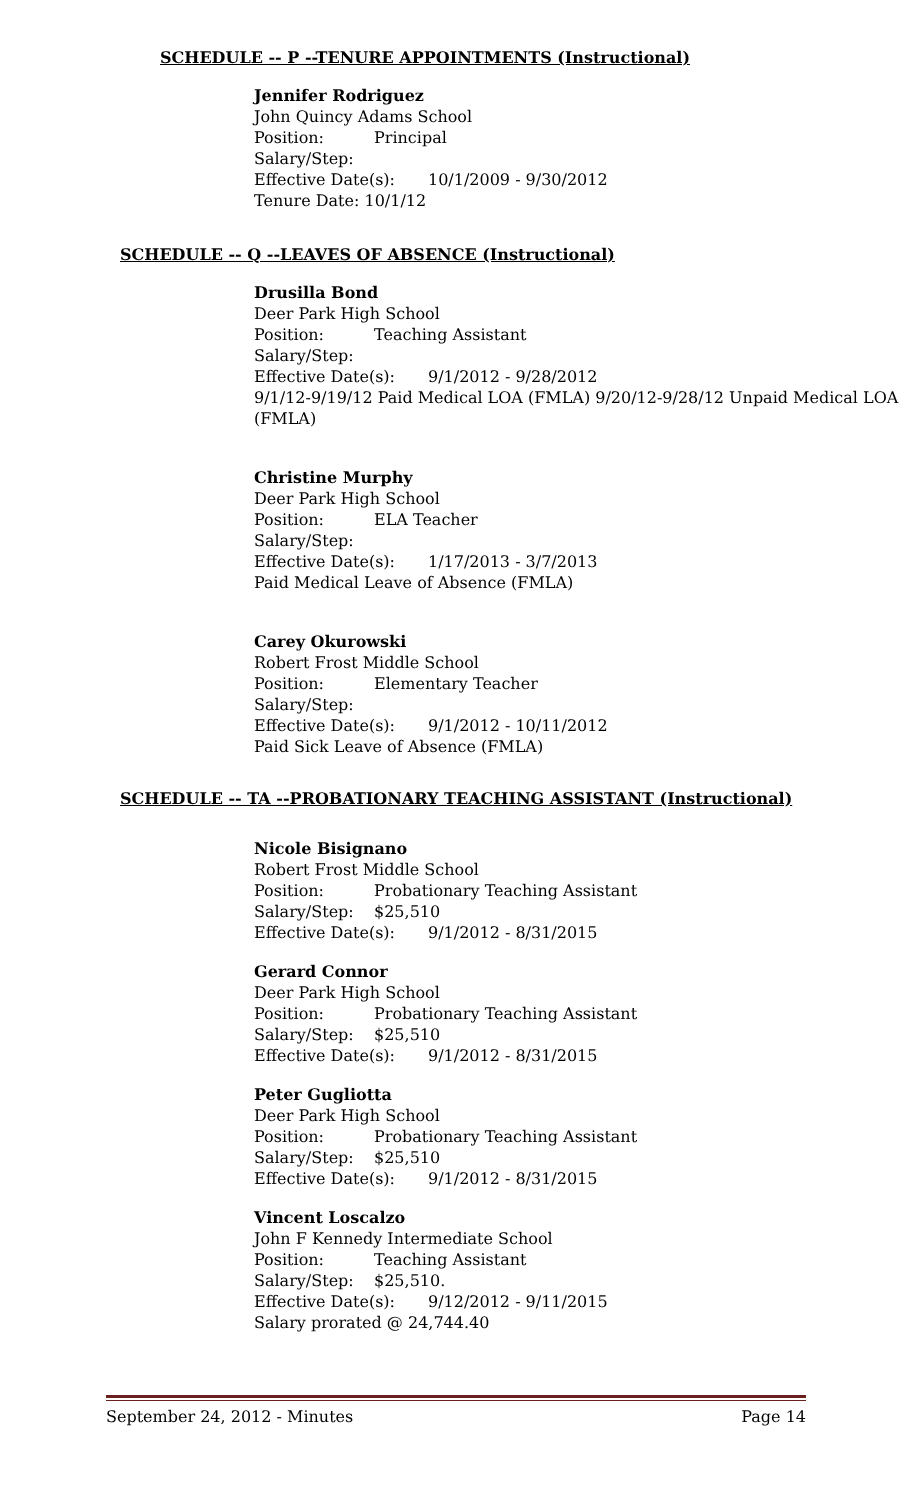SCHEDULE -- P --TENURE APPOINTMENTS (Instructional)
Jennifer Rodriguez
John Quincy Adams School
Position: Principal
Salary/Step:
Effective Date(s): 10/1/2009 - 9/30/2012
Tenure Date: 10/1/12
SCHEDULE -- Q --LEAVES OF ABSENCE (Instructional)
Drusilla Bond
Deer Park High School
Position: Teaching Assistant
Salary/Step:
Effective Date(s): 9/1/2012 - 9/28/2012
9/1/12-9/19/12 Paid Medical LOA (FMLA) 9/20/12-9/28/12 Unpaid Medical LOA (FMLA)
Christine Murphy
Deer Park High School
Position: ELA Teacher
Salary/Step:
Effective Date(s): 1/17/2013 - 3/7/2013
Paid Medical Leave of Absence (FMLA)
Carey Okurowski
Robert Frost Middle School
Position: Elementary Teacher
Salary/Step:
Effective Date(s): 9/1/2012 - 10/11/2012
Paid Sick Leave of Absence (FMLA)
SCHEDULE -- TA --PROBATIONARY TEACHING ASSISTANT (Instructional)
Nicole Bisignano
Robert Frost Middle School
Position: Probationary Teaching Assistant
Salary/Step: $25,510
Effective Date(s): 9/1/2012 - 8/31/2015
Gerard Connor
Deer Park High School
Position: Probationary Teaching Assistant
Salary/Step: $25,510
Effective Date(s): 9/1/2012 - 8/31/2015
Peter Gugliotta
Deer Park High School
Position: Probationary Teaching Assistant
Salary/Step: $25,510
Effective Date(s): 9/1/2012 - 8/31/2015
Vincent Loscalzo
John F Kennedy Intermediate School
Position: Teaching Assistant
Salary/Step: $25,510.
Effective Date(s): 9/12/2012 - 9/11/2015
Salary prorated @ 24,744.40
September 24, 2012 - Minutes Page 14